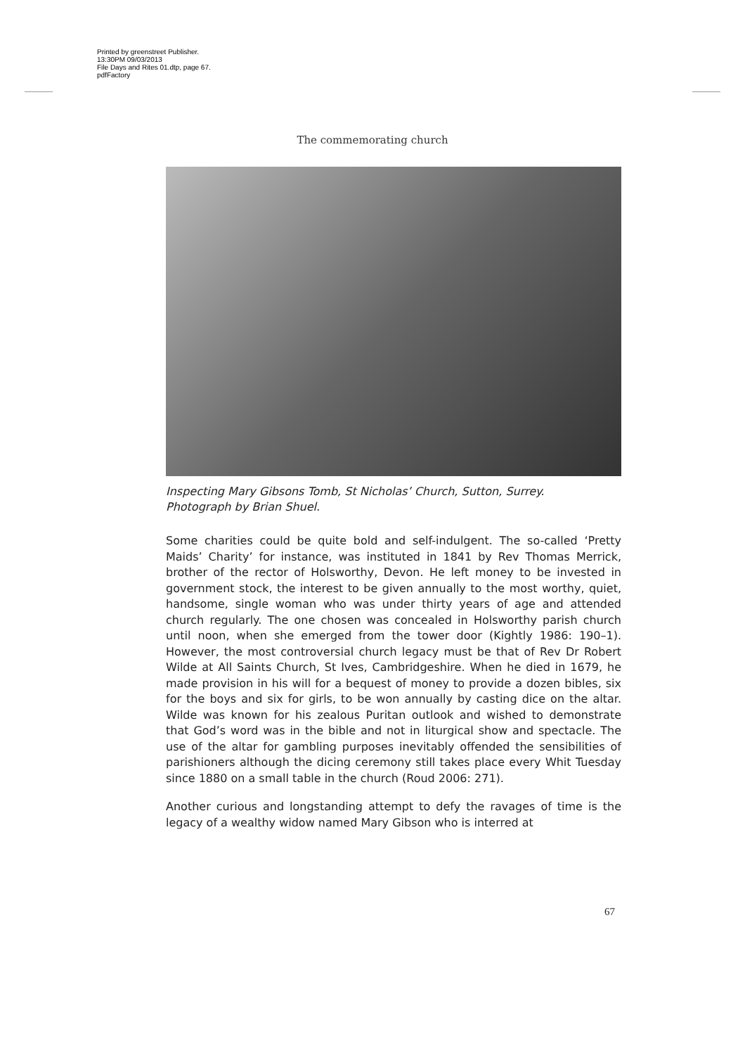Printed by greenstreet Publisher.
13:30PM 09/03/2013
File Days and Rites 01.dtp, page 67.
pdfFactory
The commemorating church
Inspecting Mary Gibsons Tomb, St Nicholas’ Church, Sutton, Surrey.
Photograph by Brian Shuel.
Some charities could be quite bold and self-indulgent. The so-called ‘Pretty Maids’ Charity’ for instance, was instituted in 1841 by Rev Thomas Merrick, brother of the rector of Holsworthy, Devon. He left money to be invested in government stock, the interest to be given annually to the most worthy, quiet, handsome, single woman who was under thirty years of age and attended church regularly. The one chosen was concealed in Holsworthy parish church until noon, when she emerged from the tower door (Kightly 1986: 190–1). However, the most controversial church legacy must be that of Rev Dr Robert Wilde at All Saints Church, St Ives, Cambridgeshire. When he died in 1679, he made provision in his will for a bequest of money to provide a dozen bibles, six for the boys and six for girls, to be won annually by casting dice on the altar. Wilde was known for his zealous Puritan outlook and wished to demonstrate that God’s word was in the bible and not in liturgical show and spectacle. The use of the altar for gambling purposes inevitably offended the sensibilities of parishioners although the dicing ceremony still takes place every Whit Tuesday since 1880 on a small table in the church (Roud 2006: 271).
Another curious and longstanding attempt to defy the ravages of time is the legacy of a wealthy widow named Mary Gibson who is interred at
67